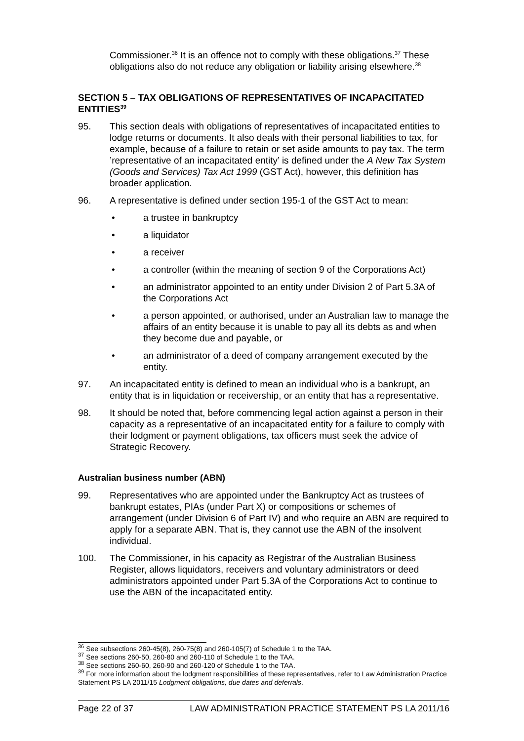Commissioner.<sup>36</sup> It is an offence not to comply with these obligations.<sup>37</sup> These obligations also do not reduce any obligation or liability arising elsewhere.<sup>38</sup>
SECTION 5 – TAX OBLIGATIONS OF REPRESENTATIVES OF INCAPACITATED ENTITIES<sup>39</sup>
95. This section deals with obligations of representatives of incapacitated entities to lodge returns or documents. It also deals with their personal liabilities to tax, for example, because of a failure to retain or set aside amounts to pay tax. The term ’representative of an incapacitated entity’ is defined under the A New Tax System (Goods and Services) Tax Act 1999 (GST Act), however, this definition has broader application.
96. A representative is defined under section 195-1 of the GST Act to mean:
• a trustee in bankruptcy
• a liquidator
• a receiver
• a controller (within the meaning of section 9 of the Corporations Act)
• an administrator appointed to an entity under Division 2 of Part 5.3A of the Corporations Act
• a person appointed, or authorised, under an Australian law to manage the affairs of an entity because it is unable to pay all its debts as and when they become due and payable, or
• an administrator of a deed of company arrangement executed by the entity.
97. An incapacitated entity is defined to mean an individual who is a bankrupt, an entity that is in liquidation or receivership, or an entity that has a representative.
98. It should be noted that, before commencing legal action against a person in their capacity as a representative of an incapacitated entity for a failure to comply with their lodgment or payment obligations, tax officers must seek the advice of Strategic Recovery.
Australian business number (ABN)
99. Representatives who are appointed under the Bankruptcy Act as trustees of bankrupt estates, PIAs (under Part X) or compositions or schemes of arrangement (under Division 6 of Part IV) and who require an ABN are required to apply for a separate ABN. That is, they cannot use the ABN of the insolvent individual.
100. The Commissioner, in his capacity as Registrar of the Australian Business Register, allows liquidators, receivers and voluntary administrators or deed administrators appointed under Part 5.3A of the Corporations Act to continue to use the ABN of the incapacitated entity.
<sup>36</sup> See subsections 260-45(8), 260-75(8) and 260-105(7) of Schedule 1 to the TAA.
<sup>37</sup> See sections 260-50, 260-80 and 260-110 of Schedule 1 to the TAA.
<sup>38</sup> See sections 260-60, 260-90 and 260-120 of Schedule 1 to the TAA.
<sup>39</sup> For more information about the lodgment responsibilities of these representatives, refer to Law Administration Practice Statement PS LA 2011/15 Lodgment obligations, due dates and deferrals.
Page 22 of 37 LAW ADMINISTRATION PRACTICE STATEMENT PS LA 2011/16